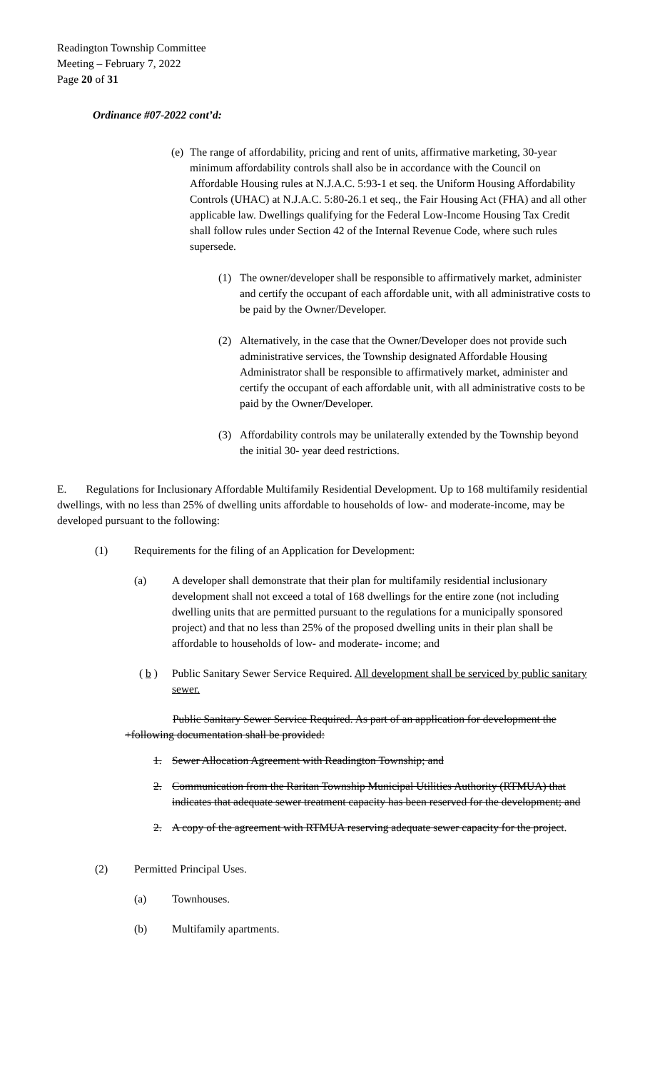Readington Township Committee
Meeting – February 7, 2022
Page 20 of 31
Ordinance #07-2022 cont’d:
(e)
The range of affordability, pricing and rent of units, affirmative marketing, 30-year minimum affordability controls shall also be in accordance with the Council on Affordable Housing rules at N.J.A.C. 5:93-1 et seq. the Uniform Housing Affordability Controls (UHAC) at N.J.A.C. 5:80-26.1 et seq., the Fair Housing Act (FHA) and all other applicable law. Dwellings qualifying for the Federal Low-Income Housing Tax Credit shall follow rules under Section 42 of the Internal Revenue Code, where such rules supersede.
(1) The owner/developer shall be responsible to affirmatively market, administer and certify the occupant of each affordable unit, with all administrative costs to be paid by the Owner/Developer.
(2) Alternatively, in the case that the Owner/Developer does not provide such administrative services, the Township designated Affordable Housing Administrator shall be responsible to affirmatively market, administer and certify the occupant of each affordable unit, with all administrative costs to be paid by the Owner/Developer.
(3) Affordability controls may be unilaterally extended by the Township beyond the initial 30- year deed restrictions.
E. Regulations for Inclusionary Affordable Multifamily Residential Development. Up to 168 multifamily residential dwellings, with no less than 25% of dwelling units affordable to households of low- and moderate-income, may be developed pursuant to the following:
(1) Requirements for the filing of an Application for Development:
(a) A developer shall demonstrate that their plan for multifamily residential inclusionary development shall not exceed a total of 168 dwellings for the entire zone (not including dwelling units that are permitted pursuant to the regulations for a municipally sponsored project) and that no less than 25% of the proposed dwelling units in their plan shall be affordable to households of low- and moderate- income; and
( b )
Public Sanitary Sewer Service Required. All development shall be serviced by public sanitary sewer.
Public Sanitary Sewer Service Required. As part of an application for development the +following documentation shall be provided:
1. Sewer Allocation Agreement with Readington Township; and
2. Communication from the Raritan Township Municipal Utilities Authority (RTMUA) that indicates that adequate sewer treatment capacity has been reserved for the development; and
2. A copy of the agreement with RTMUA reserving adequate sewer capacity for the project.
(2) Permitted Principal Uses.
(a) Townhouses.
(b) Multifamily apartments.